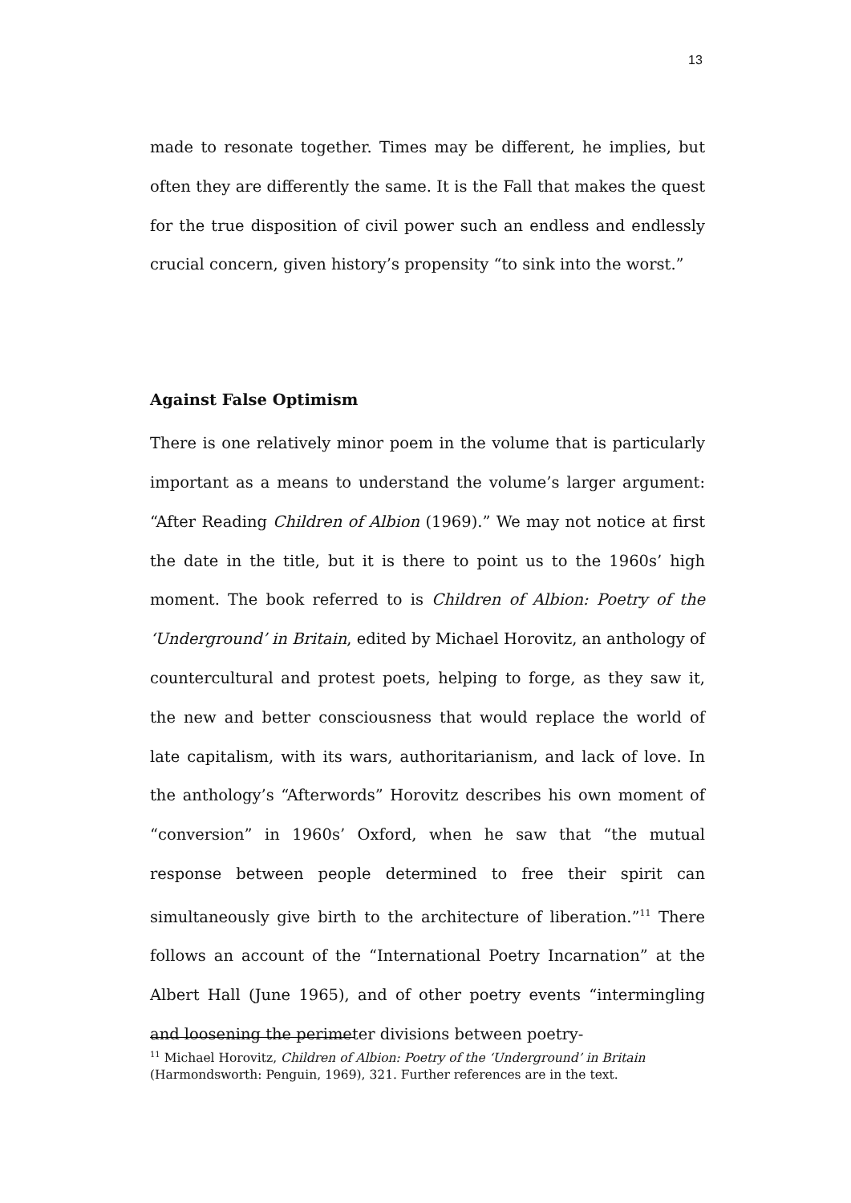13
made to resonate together. Times may be different, he implies, but often they are differently the same. It is the Fall that makes the quest for the true disposition of civil power such an endless and endlessly crucial concern, given history’s propensity “to sink into the worst.”
Against False Optimism
There is one relatively minor poem in the volume that is particularly important as a means to understand the volume’s larger argument: “After Reading Children of Albion (1969).” We may not notice at first the date in the title, but it is there to point us to the 1960s’ high moment. The book referred to is Children of Albion: Poetry of the ‘Underground’ in Britain, edited by Michael Horovitz, an anthology of countercultural and protest poets, helping to forge, as they saw it, the new and better consciousness that would replace the world of late capitalism, with its wars, authoritarianism, and lack of love. In the anthology’s “Afterwords” Horovitz describes his own moment of “conversion” in 1960s’ Oxford, when he saw that “the mutual response between people determined to free their spirit can simultaneously give birth to the architecture of liberation.”<sup>11</sup> There follows an account of the “International Poetry Incarnation” at the Albert Hall (June 1965), and of other poetry events “intermingling and loosening the perimeter divisions between poetry-
<sup>11</sup> Michael Horovitz, Children of Albion: Poetry of the ‘Underground’ in Britain (Harmondsworth: Penguin, 1969), 321. Further references are in the text.